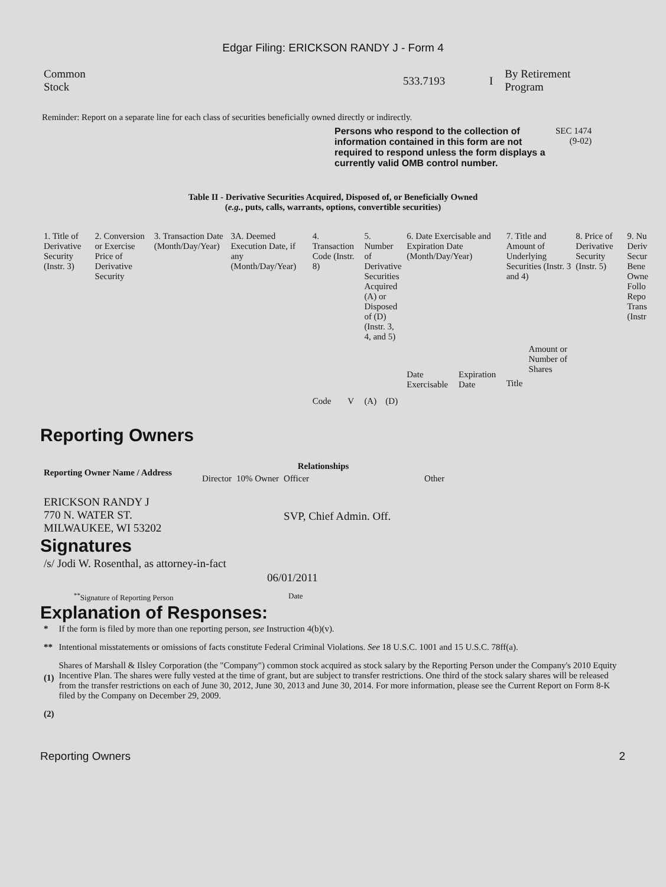Edgar Filing: ERICKSON RANDY J - Form 4
| Common Stock | 533.7193 | I | By Retirement Program |
Reminder: Report on a separate line for each class of securities beneficially owned directly or indirectly.
Persons who respond to the collection of information contained in this form are not required to respond unless the form displays a currently valid OMB control number.
SEC 1474
(9-02)
Table II - Derivative Securities Acquired, Disposed of, or Beneficially Owned
(e.g., puts, calls, warrants, options, convertible securities)
| 1. Title of Derivative Security (Instr. 3) | 2. Conversion or Exercise Price of Derivative Security | 3. Transaction Date (Month/Day/Year) | 3A. Deemed Execution Date, if any (Month/Day/Year) | 4. Transaction Code (Instr. 8) | | 5. Number of Derivative Securities Acquired (A) or Disposed of (D) (Instr. 3, 4, and 5) | | 6. Date Exercisable and Expiration Date (Month/Day/Year) | | 7. Title and Amount of Underlying Securities (Instr. 3 and 4) | | 8. Price of Derivative Security (Instr. 5) | 9. Nu Deriv Secur Bene Owne Follo Repo Trans (Instr |
| | | | | Code | V | (A) | (D) | Date Exercisable | Expiration Date | Title | Amount or Number of Shares | | |
Reporting Owners
| Reporting Owner Name / Address | Relationships | | | |
| --- | --- | --- | --- | --- |
| | Director | 10% Owner | Officer | Other |
| ERICKSON RANDY J 770 N. WATER ST. MILWAUKEE, WI 53202 | | | SVP, Chief Admin. Off. | |
Signatures
| /s/ Jodi W. Rosenthal, as attorney-in-fact | 06/01/2011 |
| <sup>**</sup> Signature of Reporting Person | Date |
Explanation of Responses:
| * | If the form is filed by more than one reporting person, see Instruction 4(b)(v). |
| ** | Intentional misstatements or omissions of facts constitute Federal Criminal Violations. See 18 U.S.C. 1001 and 15 U.S.C. 78ff(a). |
| (1) | Shares of Marshall & Ilsley Corporation (the "Company") common stock acquired as stock salary by the Reporting Person under the Company's 2010 Equity Incentive Plan. The shares were fully vested at the time of grant, but are subject to transfer restrictions. One third of the stock salary shares will be released from the transfer restrictions on each of June 30, 2012, June 30, 2013 and June 30, 2014. For more information, please see the Current Report on Form 8-K filed by the Company on December 29, 2009. |
| (2) | |
Reporting Owners 2